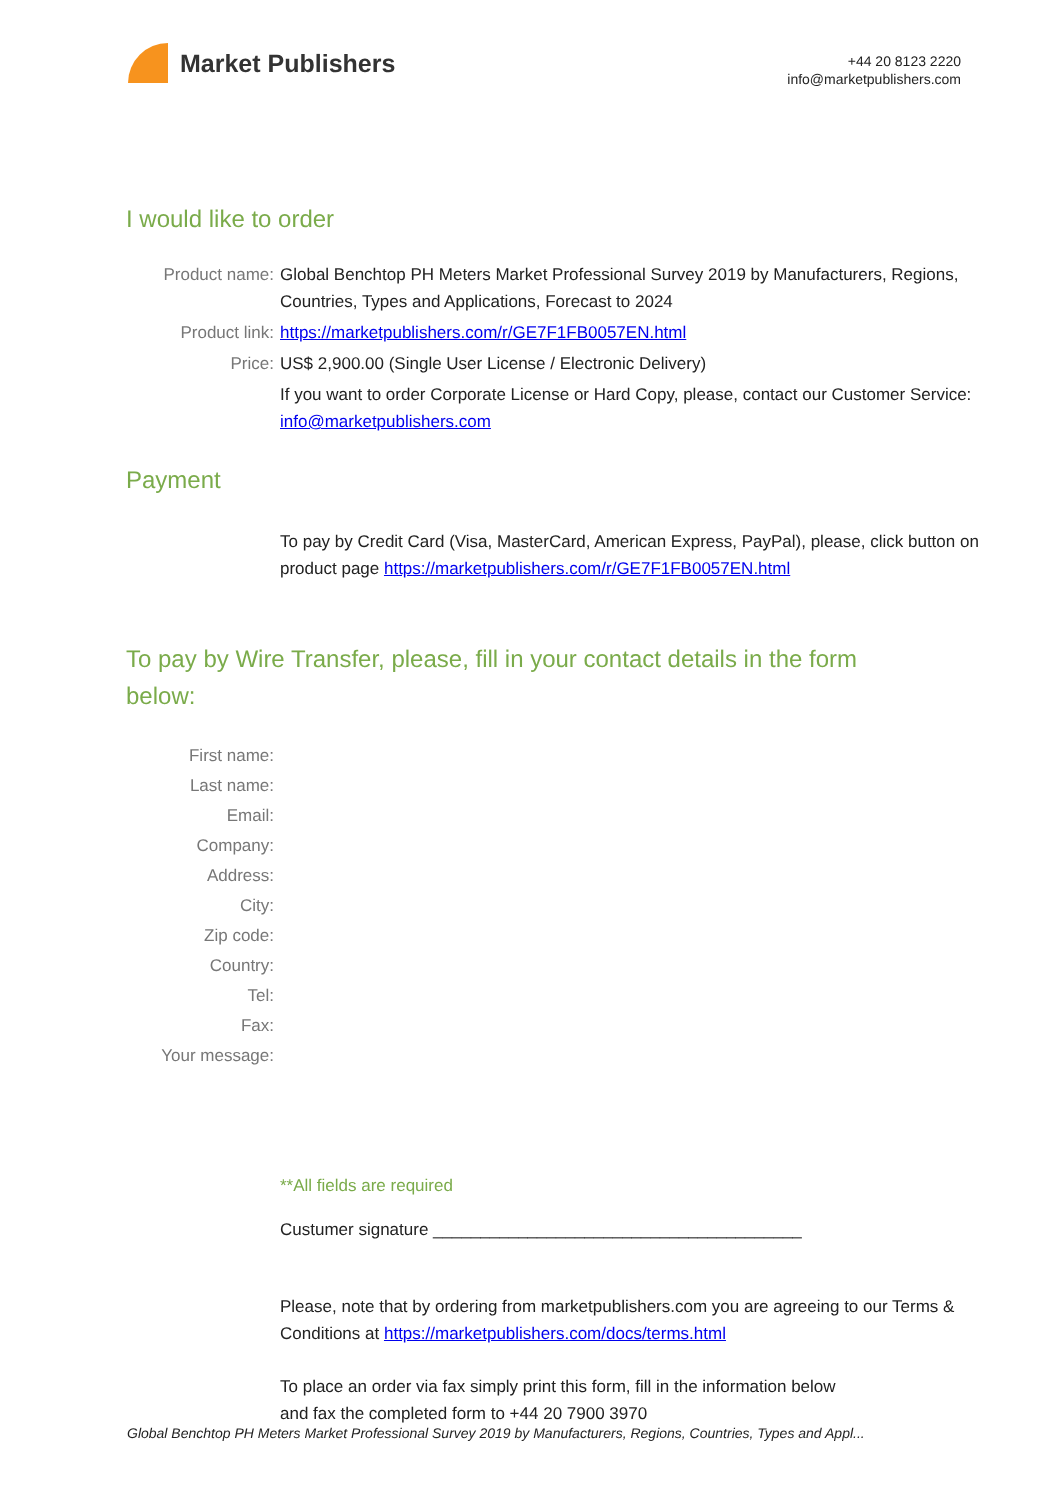Market Publishers
+44 20 8123 2220
info@marketpublishers.com
I would like to order
Product name: Global Benchtop PH Meters Market Professional Survey 2019 by Manufacturers, Regions, Countries, Types and Applications, Forecast to 2024
Product link: https://marketpublishers.com/r/GE7F1FB0057EN.html
Price: US$ 2,900.00 (Single User License / Electronic Delivery)
If you want to order Corporate License or Hard Copy, please, contact our Customer Service:
info@marketpublishers.com
Payment
To pay by Credit Card (Visa, MasterCard, American Express, PayPal), please, click button on product page https://marketpublishers.com/r/GE7F1FB0057EN.html
To pay by Wire Transfer, please, fill in your contact details in the form below:
First name:
Last name:
Email:
Company:
Address:
City:
Zip code:
Country:
Tel:
Fax:
Your message:
**All fields are required
Custumer signature _______________________________________
Please, note that by ordering from marketpublishers.com you are agreeing to our Terms & Conditions at https://marketpublishers.com/docs/terms.html
To place an order via fax simply print this form, fill in the information below
and fax the completed form to +44 20 7900 3970
Global Benchtop PH Meters Market Professional Survey 2019 by Manufacturers, Regions, Countries, Types and Appl...